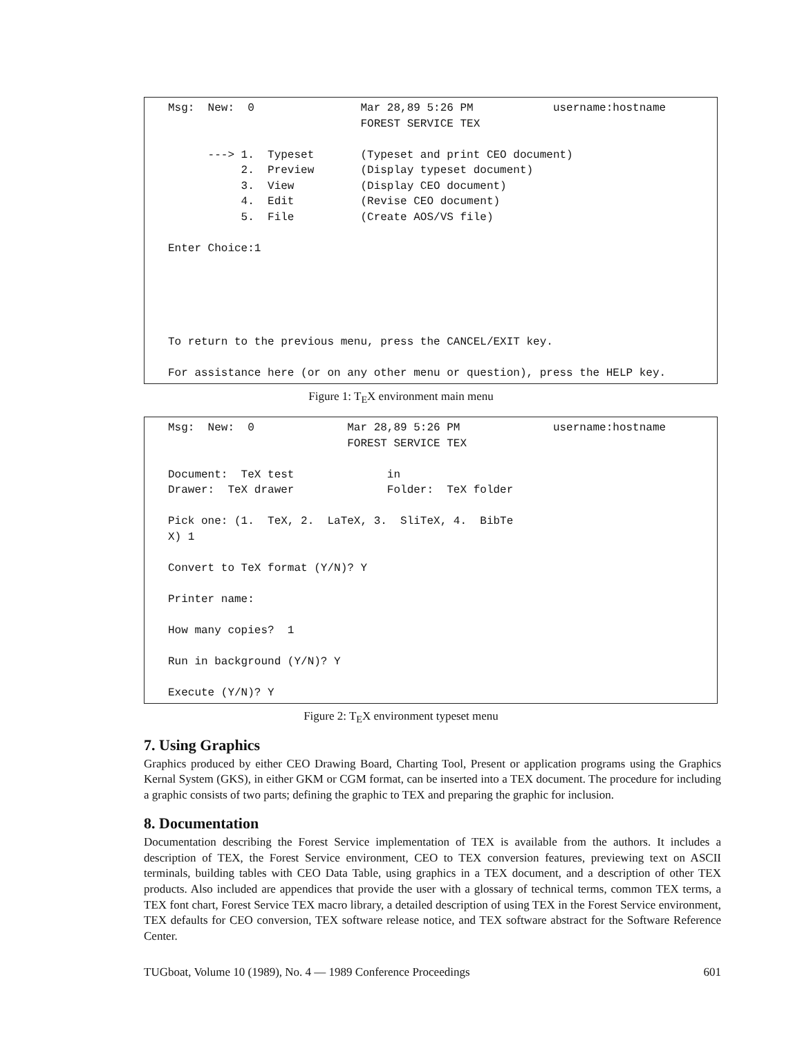Msg:  New:  0                Mar 28,89 5:26 PM            username:hostname
                             FOREST SERVICE TEX

      ---> 1.  Typeset       (Typeset and print CEO document)
           2.  Preview       (Display typeset document)
           3.  View          (Display CEO document)
           4.  Edit          (Revise CEO document)
           5.  File          (Create AOS/VS file)

Enter Choice:1





To return to the previous menu, press the CANCEL/EXIT key.

For assistance here (or on any other menu or question), press the HELP key.
Figure 1: T<sub>E</sub>X environment main menu
Msg:  New:  0              Mar 28,89 5:26 PM              username:hostname
                           FOREST SERVICE TEX

Document:  TeX test              in
Drawer:  TeX drawer              Folder:  TeX folder

Pick one: (1.  TeX, 2.  LaTeX, 3.  SliTeX, 4.  BibTe
X) 1

Convert to TeX format (Y/N)? Y

Printer name:

How many copies?  1

Run in background (Y/N)? Y

Execute (Y/N)? Y
Figure 2: T<sub>E</sub>X environment typeset menu
7. Using Graphics
Graphics produced by either CEO Drawing Board, Charting Tool, Present or application programs using the Graphics Kernal System (GKS), in either GKM or CGM format, can be inserted into a TEX document. The procedure for including a graphic consists of two parts; defining the graphic to TEX and preparing the graphic for inclusion.
8. Documentation
Documentation describing the Forest Service implementation of TEX is available from the authors. It includes a description of TEX, the Forest Service environment, CEO to TEX conversion features, previewing text on ASCII terminals, building tables with CEO Data Table, using graphics in a TEX document, and a description of other TEX products. Also included are appendices that provide the user with a glossary of technical terms, common TEX terms, a TEX font chart, Forest Service TEX macro library, a detailed description of using TEX in the Forest Service environment, TEX defaults for CEO conversion, TEX software release notice, and TEX software abstract for the Software Reference Center.
TUGboat, Volume 10 (1989), No. 4 — 1989 Conference Proceedings 601